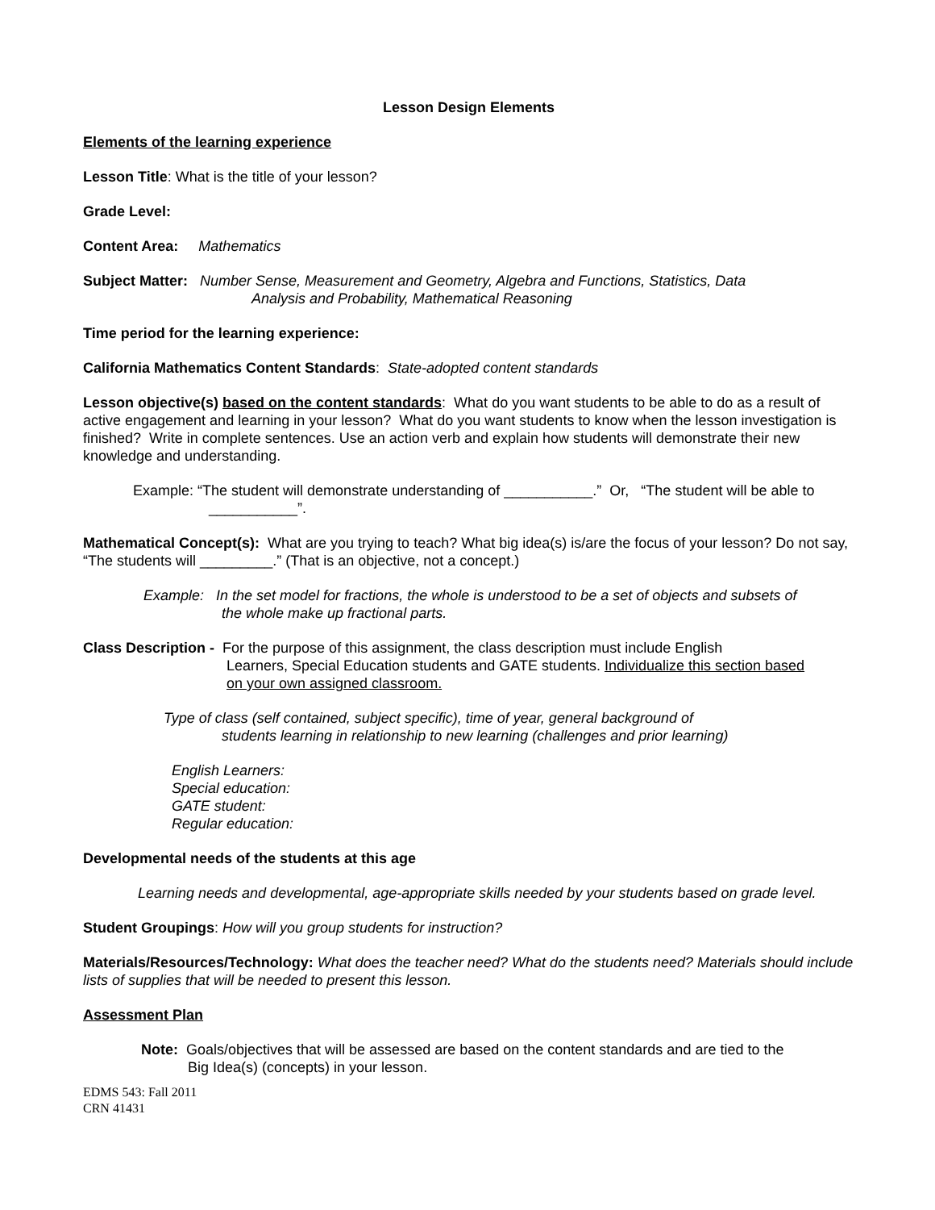Lesson Design Elements
Elements of the learning experience
Lesson Title: What is the title of your lesson?
Grade Level:
Content Area: Mathematics
Subject Matter: Number Sense, Measurement and Geometry, Algebra and Functions, Statistics, Data
Analysis and Probability, Mathematical Reasoning
Time period for the learning experience:
California Mathematics Content Standards: State-adopted content standards
Lesson objective(s) based on the content standards: What do you want students to be able to do as a result of active engagement and learning in your lesson? What do you want students to know when the lesson investigation is finished? Write in complete sentences. Use an action verb and explain how students will demonstrate their new knowledge and understanding.
Example: “The student will demonstrate understanding of ___________.” Or, “The student will be able to
___________”.
Mathematical Concept(s): What are you trying to teach? What big idea(s) is/are the focus of your lesson? Do not say, “The students will _________.” (That is an objective, not a concept.)
Example: In the set model for fractions, the whole is understood to be a set of objects and subsets of
the whole make up fractional parts.
Class Description - For the purpose of this assignment, the class description must include English
Learners, Special Education students and GATE students. Individualize this section based
on your own assigned classroom.
Type of class (self contained, subject specific), time of year, general background of
students learning in relationship to new learning (challenges and prior learning)
English Learners:
Special education:
GATE student:
Regular education:
Developmental needs of the students at this age
Learning needs and developmental, age-appropriate skills needed by your students based on grade level.
Student Groupings: How will you group students for instruction?
Materials/Resources/Technology: What does the teacher need? What do the students need? Materials should include lists of supplies that will be needed to present this lesson.
Assessment Plan
Note: Goals/objectives that will be assessed are based on the content standards and are tied to the
Big Idea(s) (concepts) in your lesson.
EDMS 543: Fall 2011
CRN 41431